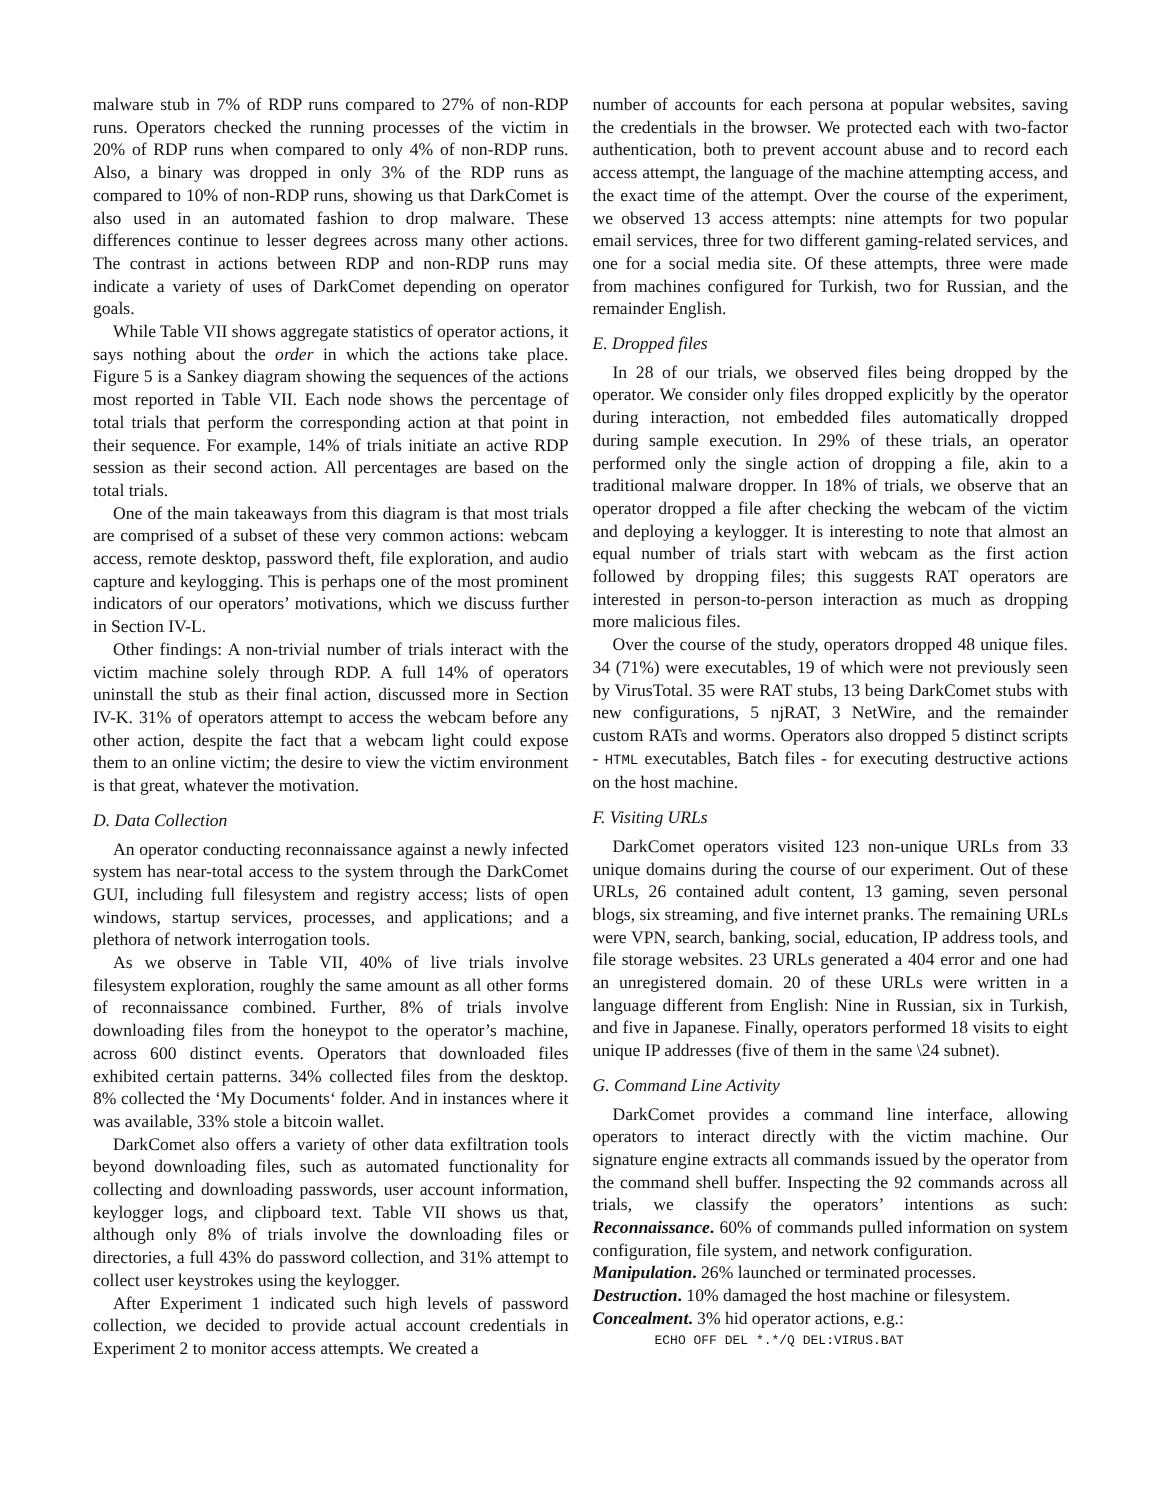malware stub in 7% of RDP runs compared to 27% of non-RDP runs. Operators checked the running processes of the victim in 20% of RDP runs when compared to only 4% of non-RDP runs. Also, a binary was dropped in only 3% of the RDP runs as compared to 10% of non-RDP runs, showing us that DarkComet is also used in an automated fashion to drop malware. These differences continue to lesser degrees across many other actions. The contrast in actions between RDP and non-RDP runs may indicate a variety of uses of DarkComet depending on operator goals.
While Table VII shows aggregate statistics of operator actions, it says nothing about the order in which the actions take place. Figure 5 is a Sankey diagram showing the sequences of the actions most reported in Table VII. Each node shows the percentage of total trials that perform the corresponding action at that point in their sequence. For example, 14% of trials initiate an active RDP session as their second action. All percentages are based on the total trials.
One of the main takeaways from this diagram is that most trials are comprised of a subset of these very common actions: webcam access, remote desktop, password theft, file exploration, and audio capture and keylogging. This is perhaps one of the most prominent indicators of our operators’ motivations, which we discuss further in Section IV-L.
Other findings: A non-trivial number of trials interact with the victim machine solely through RDP. A full 14% of operators uninstall the stub as their final action, discussed more in Section IV-K. 31% of operators attempt to access the webcam before any other action, despite the fact that a webcam light could expose them to an online victim; the desire to view the victim environment is that great, whatever the motivation.
D. Data Collection
An operator conducting reconnaissance against a newly infected system has near-total access to the system through the DarkComet GUI, including full filesystem and registry access; lists of open windows, startup services, processes, and applications; and a plethora of network interrogation tools.
As we observe in Table VII, 40% of live trials involve filesystem exploration, roughly the same amount as all other forms of reconnaissance combined. Further, 8% of trials involve downloading files from the honeypot to the operator’s machine, across 600 distinct events. Operators that downloaded files exhibited certain patterns. 34% collected files from the desktop. 8% collected the ‘My Documents‘ folder. And in instances where it was available, 33% stole a bitcoin wallet.
DarkComet also offers a variety of other data exfiltration tools beyond downloading files, such as automated functionality for collecting and downloading passwords, user account information, keylogger logs, and clipboard text. Table VII shows us that, although only 8% of trials involve the downloading files or directories, a full 43% do password collection, and 31% attempt to collect user keystrokes using the keylogger.
After Experiment 1 indicated such high levels of password collection, we decided to provide actual account credentials in Experiment 2 to monitor access attempts. We created a
number of accounts for each persona at popular websites, saving the credentials in the browser. We protected each with two-factor authentication, both to prevent account abuse and to record each access attempt, the language of the machine attempting access, and the exact time of the attempt. Over the course of the experiment, we observed 13 access attempts: nine attempts for two popular email services, three for two different gaming-related services, and one for a social media site. Of these attempts, three were made from machines configured for Turkish, two for Russian, and the remainder English.
E. Dropped files
In 28 of our trials, we observed files being dropped by the operator. We consider only files dropped explicitly by the operator during interaction, not embedded files automatically dropped during sample execution. In 29% of these trials, an operator performed only the single action of dropping a file, akin to a traditional malware dropper. In 18% of trials, we observe that an operator dropped a file after checking the webcam of the victim and deploying a keylogger. It is interesting to note that almost an equal number of trials start with webcam as the first action followed by dropping files; this suggests RAT operators are interested in person-to-person interaction as much as dropping more malicious files.
Over the course of the study, operators dropped 48 unique files. 34 (71%) were executables, 19 of which were not previously seen by VirusTotal. 35 were RAT stubs, 13 being DarkComet stubs with new configurations, 5 njRAT, 3 NetWire, and the remainder custom RATs and worms. Operators also dropped 5 distinct scripts - HTML executables, Batch files - for executing destructive actions on the host machine.
F. Visiting URLs
DarkComet operators visited 123 non-unique URLs from 33 unique domains during the course of our experiment. Out of these URLs, 26 contained adult content, 13 gaming, seven personal blogs, six streaming, and five internet pranks. The remaining URLs were VPN, search, banking, social, education, IP address tools, and file storage websites. 23 URLs generated a 404 error and one had an unregistered domain. 20 of these URLs were written in a language different from English: Nine in Russian, six in Turkish, and five in Japanese. Finally, operators performed 18 visits to eight unique IP addresses (five of them in the same \24 subnet).
G. Command Line Activity
DarkComet provides a command line interface, allowing operators to interact directly with the victim machine. Our signature engine extracts all commands issued by the operator from the command shell buffer. Inspecting the 92 commands across all trials, we classify the operators’ intentions as such: Reconnaissance. 60% of commands pulled information on system configuration, file system, and network configuration.
Manipulation. 26% launched or terminated processes.
Destruction. 10% damaged the host machine or filesystem.
Concealment. 3% hid operator actions, e.g.:
ECHO OFF DEL *.*/Q DEL:VIRUS.BAT